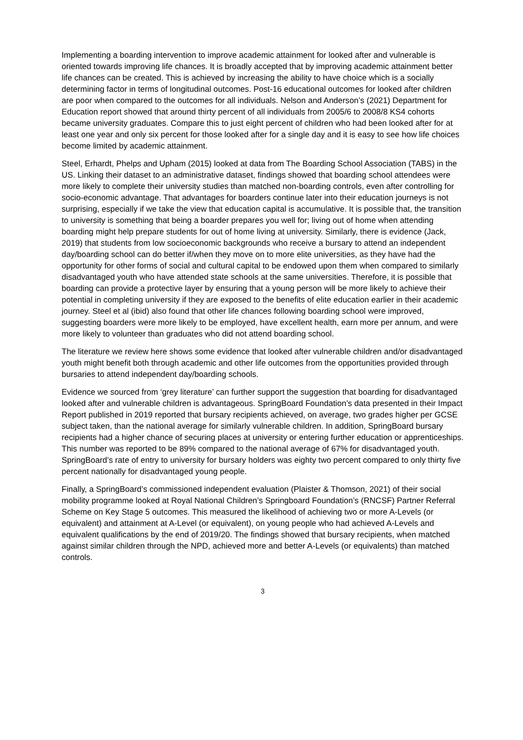Implementing a boarding intervention to improve academic attainment for looked after and vulnerable is oriented towards improving life chances. It is broadly accepted that by improving academic attainment better life chances can be created. This is achieved by increasing the ability to have choice which is a socially determining factor in terms of longitudinal outcomes. Post-16 educational outcomes for looked after children are poor when compared to the outcomes for all individuals. Nelson and Anderson’s (2021) Department for Education report showed that around thirty percent of all individuals from 2005/6 to 2008/8 KS4 cohorts became university graduates. Compare this to just eight percent of children who had been looked after for at least one year and only six percent for those looked after for a single day and it is easy to see how life choices become limited by academic attainment.
Steel, Erhardt, Phelps and Upham (2015) looked at data from The Boarding School Association (TABS) in the US. Linking their dataset to an administrative dataset, findings showed that boarding school attendees were more likely to complete their university studies than matched non-boarding controls, even after controlling for socio-economic advantage. That advantages for boarders continue later into their education journeys is not surprising, especially if we take the view that education capital is accumulative. It is possible that, the transition to university is something that being a boarder prepares you well for; living out of home when attending boarding might help prepare students for out of home living at university. Similarly, there is evidence (Jack, 2019) that students from low socioeconomic backgrounds who receive a bursary to attend an independent day/boarding school can do better if/when they move on to more elite universities, as they have had the opportunity for other forms of social and cultural capital to be endowed upon them when compared to similarly disadvantaged youth who have attended state schools at the same universities. Therefore, it is possible that boarding can provide a protective layer by ensuring that a young person will be more likely to achieve their potential in completing university if they are exposed to the benefits of elite education earlier in their academic journey. Steel et al (ibid) also found that other life chances following boarding school were improved, suggesting boarders were more likely to be employed, have excellent health, earn more per annum, and were more likely to volunteer than graduates who did not attend boarding school.
The literature we review here shows some evidence that looked after vulnerable children and/or disadvantaged youth might benefit both through academic and other life outcomes from the opportunities provided through bursaries to attend independent day/boarding schools.
Evidence we sourced from ‘grey literature’ can further support the suggestion that boarding for disadvantaged looked after and vulnerable children is advantageous. SpringBoard Foundation’s data presented in their Impact Report published in 2019 reported that bursary recipients achieved, on average, two grades higher per GCSE subject taken, than the national average for similarly vulnerable children. In addition, SpringBoard bursary recipients had a higher chance of securing places at university or entering further education or apprenticeships. This number was reported to be 89% compared to the national average of 67% for disadvantaged youth. SpringBoard’s rate of entry to university for bursary holders was eighty two percent compared to only thirty five percent nationally for disadvantaged young people.
Finally, a SpringBoard’s commissioned independent evaluation (Plaister & Thomson, 2021) of their social mobility programme looked at Royal National Children’s Springboard Foundation’s (RNCSF) Partner Referral Scheme on Key Stage 5 outcomes. This measured the likelihood of achieving two or more A-Levels (or equivalent) and attainment at A-Level (or equivalent), on young people who had achieved A-Levels and equivalent qualifications by the end of 2019/20. The findings showed that bursary recipients, when matched against similar children through the NPD, achieved more and better A-Levels (or equivalents) than matched controls.
3